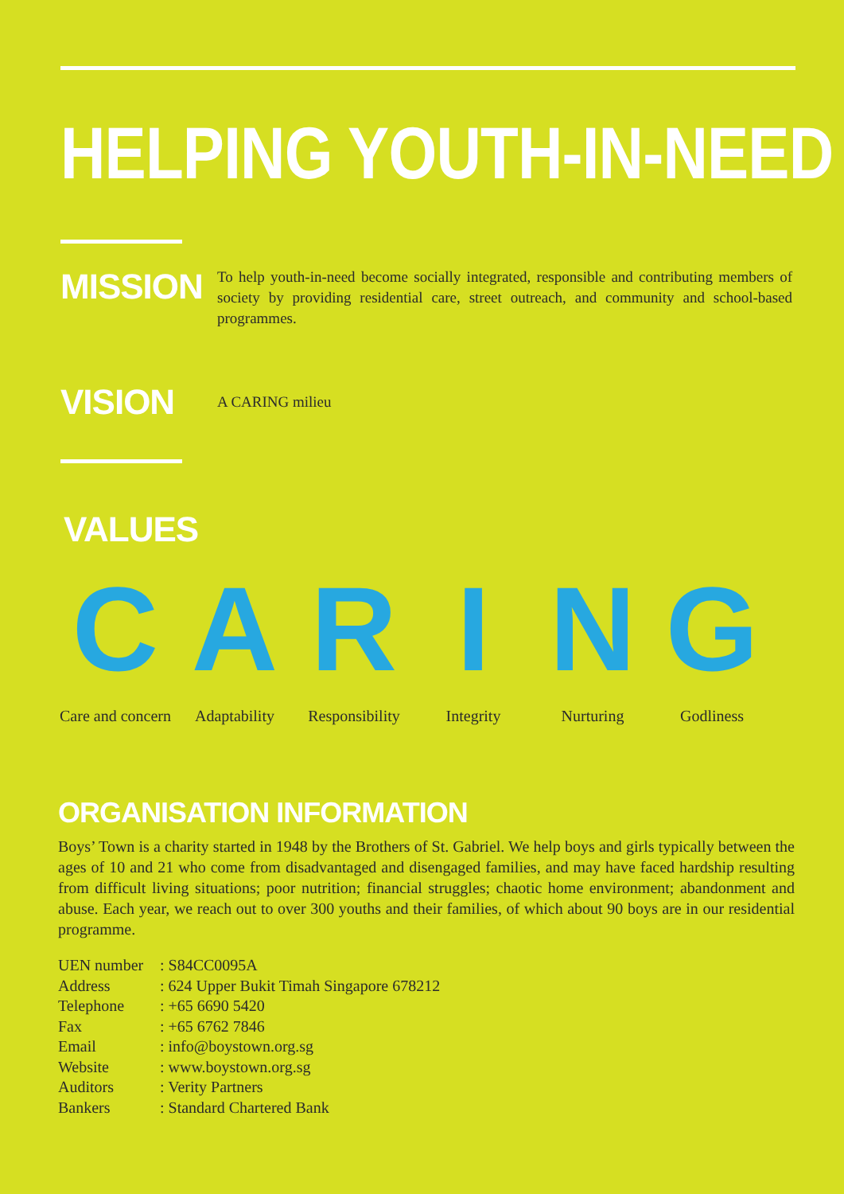HELPING YOUTH-IN-NEED
MISSION
To help youth-in-need become socially integrated, responsible and contributing members of society by providing residential care, street outreach, and community and school-based programmes.
VISION
A CARING milieu
VALUES
C
Care and concern
A
Adaptability
R
Responsibility
I
Integrity
N
Nurturing
G
Godliness
ORGANISATION INFORMATION
Boys’ Town is a charity started in 1948 by the Brothers of St. Gabriel. We help boys and girls typically between the ages of 10 and 21 who come from disadvantaged and disengaged families, and may have faced hardship resulting from difficult living situations; poor nutrition; financial struggles; chaotic home environment; abandonment and abuse. Each year, we reach out to over 300 youths and their families, of which about 90 boys are in our residential programme.
| UEN number | : S84CC0095A |
| Address | : 624 Upper Bukit Timah Singapore 678212 |
| Telephone | : +65 6690 5420 |
| Fax | : +65 6762 7846 |
| Email | : info@boystown.org.sg |
| Website | : www.boystown.org.sg |
| Auditors | : Verity Partners |
| Bankers | : Standard Chartered Bank |